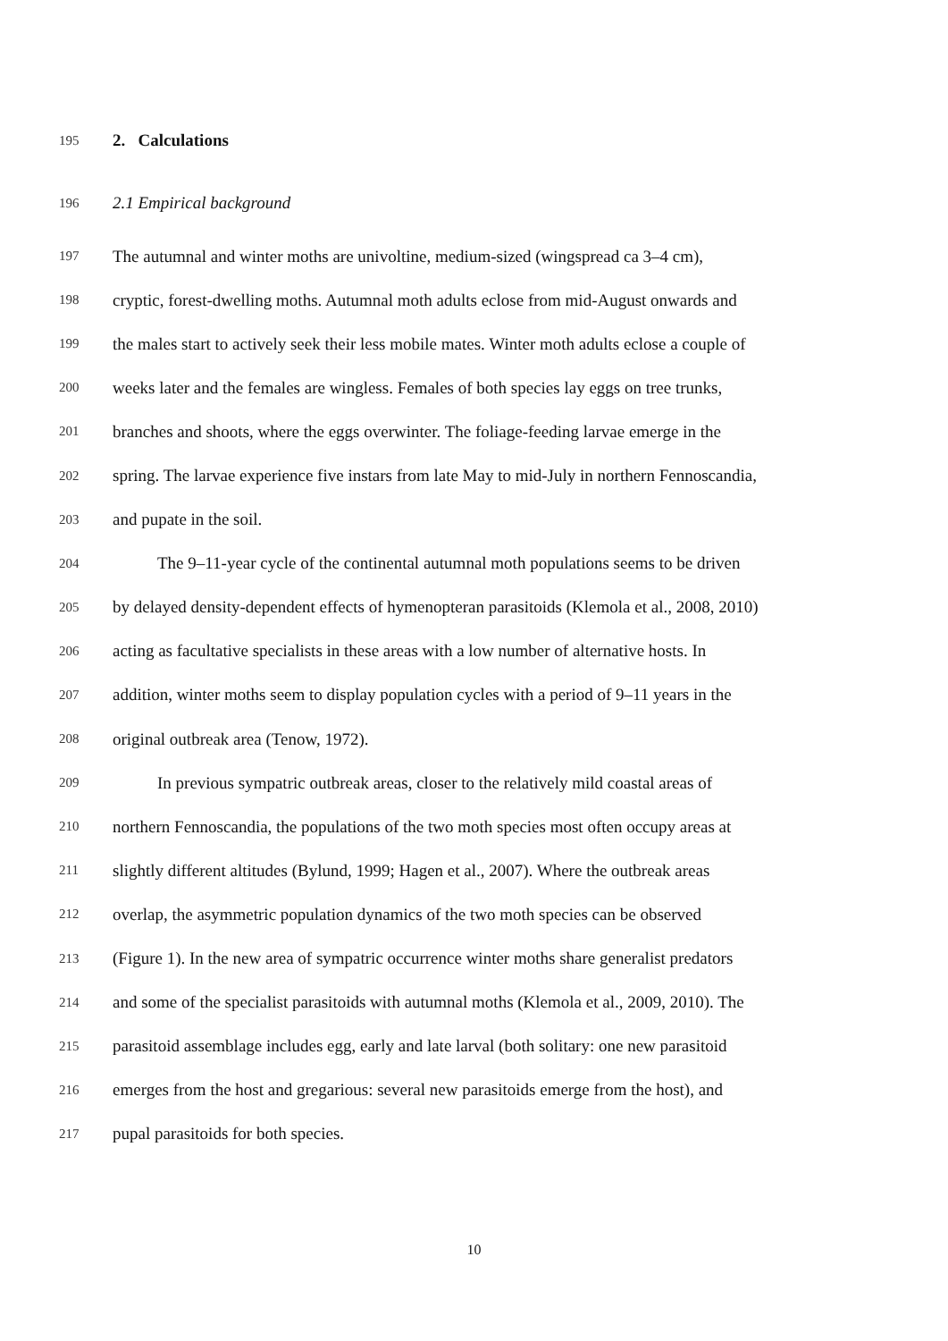195 2. Calculations
196 2.1 Empirical background
197 The autumnal and winter moths are univoltine, medium-sized (wingspread ca 3–4 cm),
198 cryptic, forest-dwelling moths. Autumnal moth adults eclose from mid-August onwards and
199 the males start to actively seek their less mobile mates. Winter moth adults eclose a couple of
200 weeks later and the females are wingless. Females of both species lay eggs on tree trunks,
201 branches and shoots, where the eggs overwinter. The foliage-feeding larvae emerge in the
202 spring. The larvae experience five instars from late May to mid-July in northern Fennoscandia,
203 and pupate in the soil.
204 The 9–11-year cycle of the continental autumnal moth populations seems to be driven
205 by delayed density-dependent effects of hymenopteran parasitoids (Klemola et al., 2008, 2010)
206 acting as facultative specialists in these areas with a low number of alternative hosts. In
207 addition, winter moths seem to display population cycles with a period of 9–11 years in the
208 original outbreak area (Tenow, 1972).
209 In previous sympatric outbreak areas, closer to the relatively mild coastal areas of
210 northern Fennoscandia, the populations of the two moth species most often occupy areas at
211 slightly different altitudes (Bylund, 1999; Hagen et al., 2007). Where the outbreak areas
212 overlap, the asymmetric population dynamics of the two moth species can be observed
213 (Figure 1). In the new area of sympatric occurrence winter moths share generalist predators
214 and some of the specialist parasitoids with autumnal moths (Klemola et al., 2009, 2010). The
215 parasitoid assemblage includes egg, early and late larval (both solitary: one new parasitoid
216 emerges from the host and gregarious: several new parasitoids emerge from the host), and
217 pupal parasitoids for both species.
10